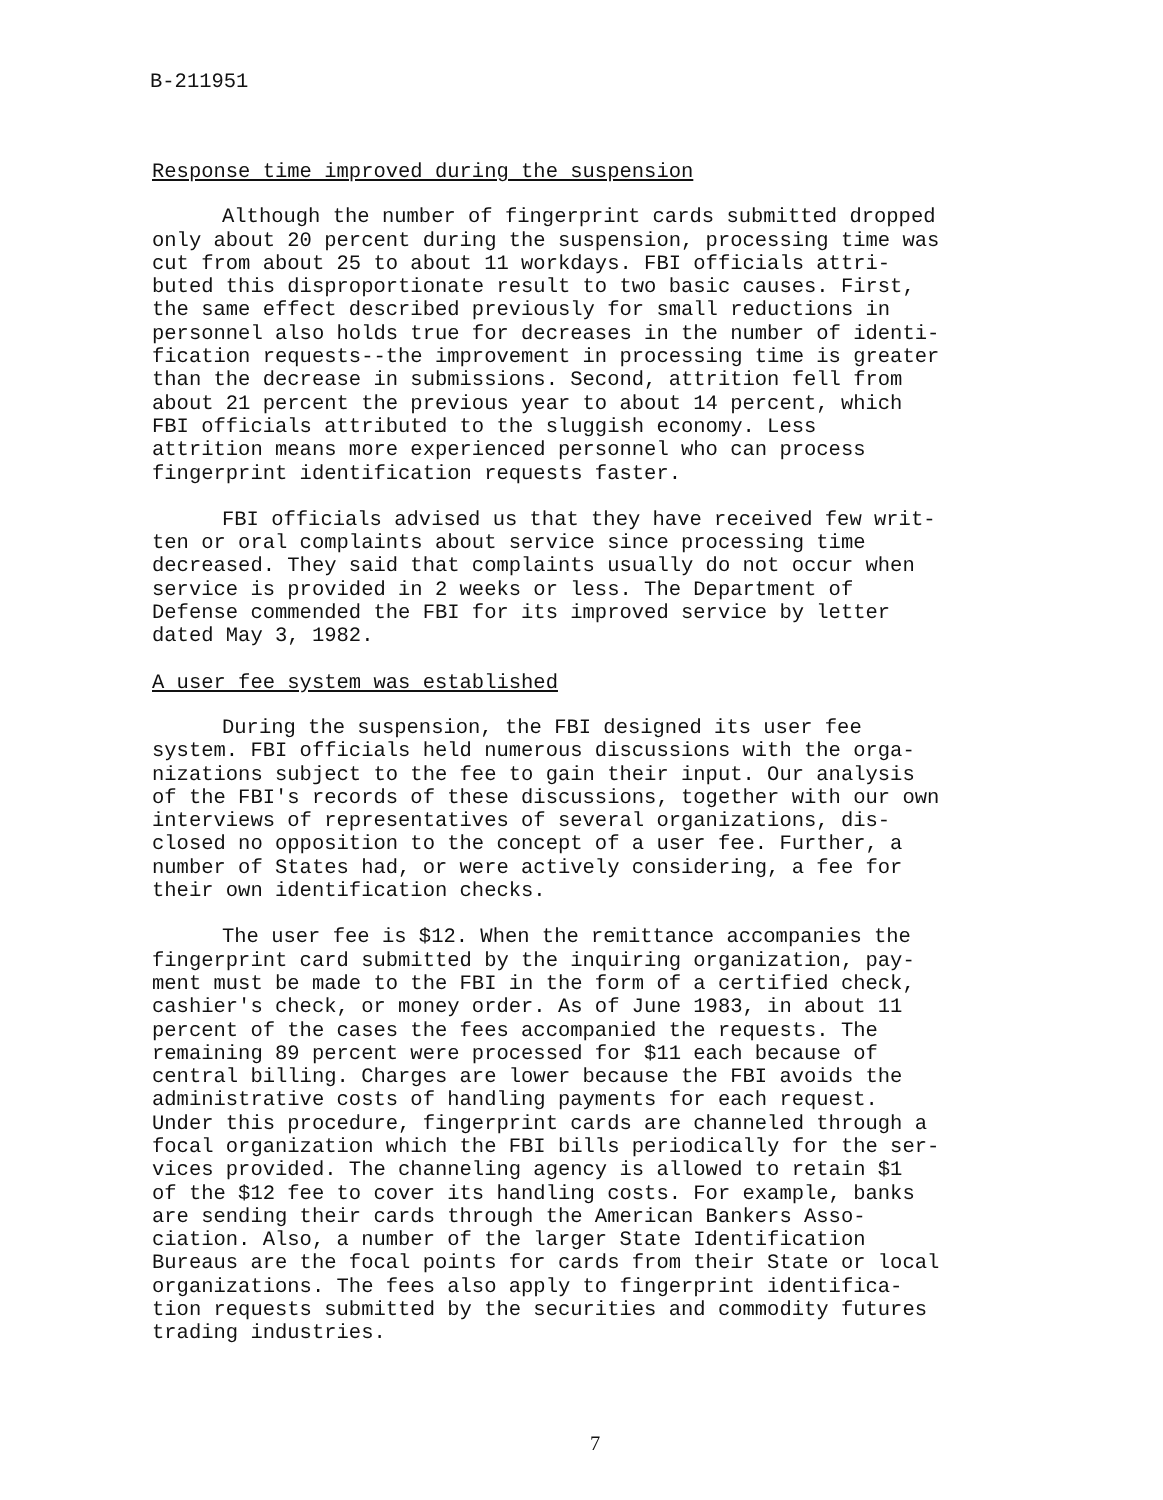B-211951
Response time improved during the suspension
Although the number of fingerprint cards submitted dropped only about 20 percent during the suspension, processing time was cut from about 25 to about 11 workdays. FBI officials attri- buted this disproportionate result to two basic causes. First, the same effect described previously for small reductions in personnel also holds true for decreases in the number of identi- fication requests--the improvement in processing time is greater than the decrease in submissions. Second, attrition fell from about 21 percent the previous year to about 14 percent, which FBI officials attributed to the sluggish economy. Less attrition means more experienced personnel who can process fingerprint identification requests faster.
FBI officials advised us that they have received few writ- ten or oral complaints about service since processing time decreased. They said that complaints usually do not occur when service is provided in 2 weeks or less. The Department of Defense commended the FBI for its improved service by letter dated May 3, 1982.
A user fee system was established
During the suspension, the FBI designed its user fee system. FBI officials held numerous discussions with the orga- nizations subject to the fee to gain their input. Our analysis of the FBI's records of these discussions, together with our own interviews of representatives of several organizations, dis- closed no opposition to the concept of a user fee. Further, a number of States had, or were actively considering, a fee for their own identification checks.
The user fee is $12. When the remittance accompanies the fingerprint card submitted by the inquiring organization, pay- ment must be made to the FBI in the form of a certified check, cashier's check, or money order. As of June 1983, in about 11 percent of the cases the fees accompanied the requests. The remaining 89 percent were processed for $11 each because of central billing. Charges are lower because the FBI avoids the administrative costs of handling payments for each request. Under this procedure, fingerprint cards are channeled through a focal organization which the FBI bills periodically for the ser- vices provided. The channeling agency is allowed to retain $1 of the $12 fee to cover its handling costs. For example, banks are sending their cards through the American Bankers Asso- ciation. Also, a number of the larger State Identification Bureaus are the focal points for cards from their State or local organizations. The fees also apply to fingerprint identifica- tion requests submitted by the securities and commodity futures trading industries.
7